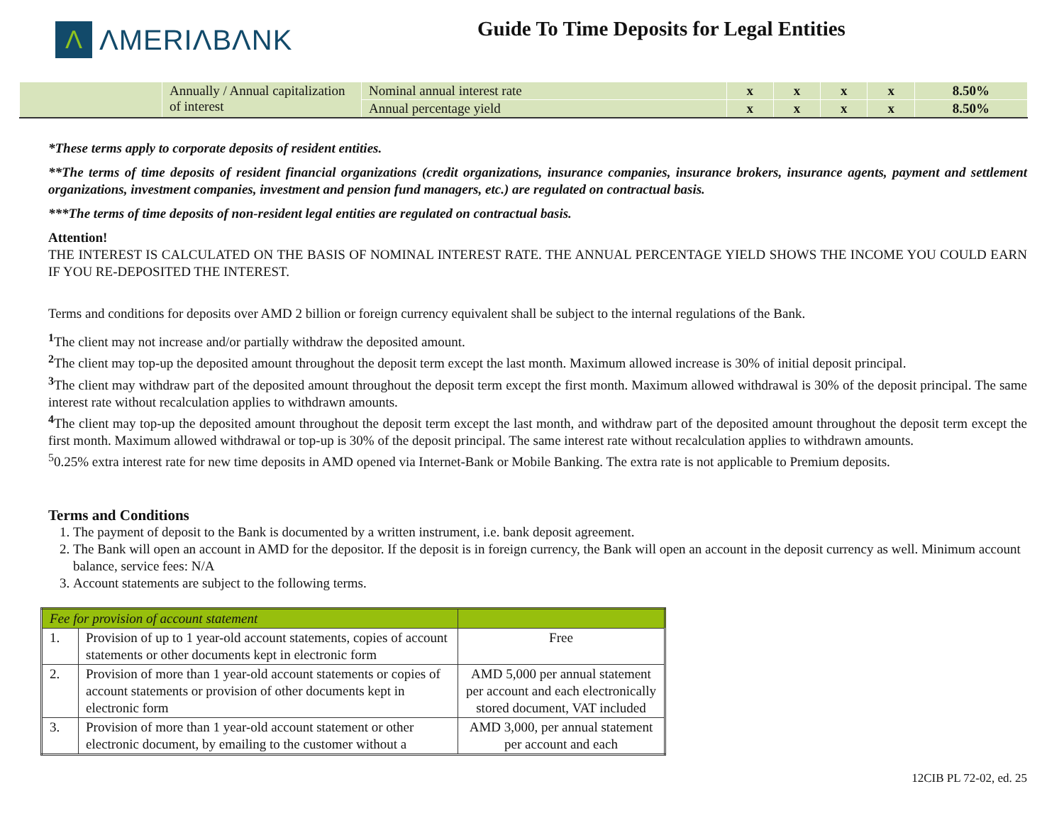Λ
ΛMERIΛBΛNK
Guide To Time Deposits for Legal Entities
| | Annually / Annual capitalization of interest | Nominal annual interest rate | x | x | x | x | 8.50% |
| | | Annual percentage yield | x | x | x | x | 8.50% |
*These terms apply to corporate deposits of resident entities.
**The terms of time deposits of resident financial organizations (credit organizations, insurance companies, insurance brokers, insurance agents, payment and settlement organizations, investment companies, investment and pension fund managers, etc.) are regulated on contractual basis.
***The terms of time deposits of non-resident legal entities are regulated on contractual basis.
Attention!
THE INTEREST IS CALCULATED ON THE BASIS OF NOMINAL INTEREST RATE. THE ANNUAL PERCENTAGE YIELD SHOWS THE INCOME YOU COULD EARN IF YOU RE-DEPOSITED THE INTEREST.
Terms and conditions for deposits over AMD 2 billion or foreign currency equivalent shall be subject to the internal regulations of the Bank.
<sup>1</sup> The client may not increase and/or partially withdraw the deposited amount.
<sup>2</sup> The client may top-up the deposited amount throughout the deposit term except the last month. Maximum allowed increase is 30% of initial deposit principal.
<sup>3</sup> The client may withdraw part of the deposited amount throughout the deposit term except the first month. Maximum allowed withdrawal is 30% of the deposit principal. The same interest rate without recalculation applies to withdrawn amounts.
<sup>4</sup> The client may top-up the deposited amount throughout the deposit term except the last month, and withdraw part of the deposited amount throughout the deposit term except the first month. Maximum allowed withdrawal or top-up is 30% of the deposit principal. The same interest rate without recalculation applies to withdrawn amounts.
<sup>5</sup> 0.25% extra interest rate for new time deposits in AMD opened via Internet-Bank or Mobile Banking. The extra rate is not applicable to Premium deposits.
Terms and Conditions
1. The payment of deposit to the Bank is documented by a written instrument, i.e. bank deposit agreement.
2. The Bank will open an account in AMD for the depositor. If the deposit is in foreign currency, the Bank will open an account in the deposit currency as well. Minimum account balance, service fees: N/A
3. Account statements are subject to the following terms.
| Fee for provision of account statement | | |
| --- | --- | --- |
| 1. | Provision of up to 1 year-old account statements, copies of account statements or other documents kept in electronic form | Free |
| 2. | Provision of more than 1 year-old account statements or copies of account statements or provision of other documents kept in electronic form | AMD 5,000 per annual statement per account and each electronically stored document, VAT included |
| 3. | Provision of more than 1 year-old account statement or other electronic document, by emailing to the customer without a | AMD 3,000, per annual statement per account and each |
12CIB PL 72-02, ed. 25